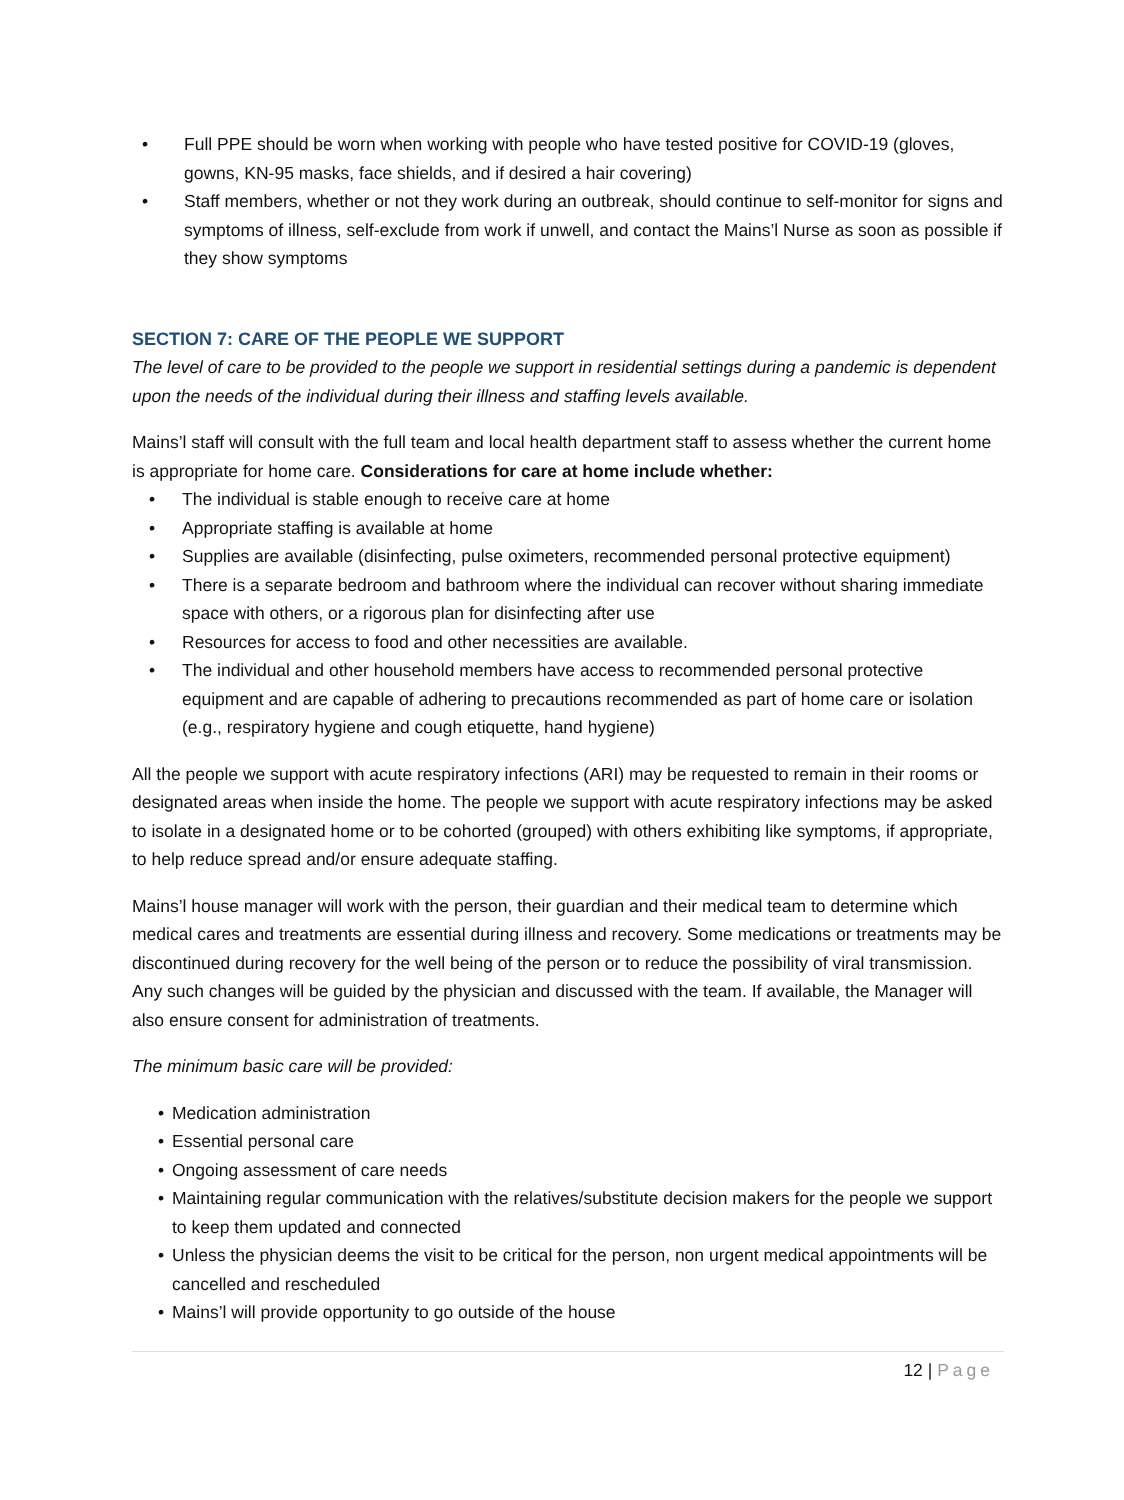• Full PPE should be worn when working with people who have tested positive for COVID-19 (gloves, gowns, KN-95 masks, face shields, and if desired a hair covering)
• Staff members, whether or not they work during an outbreak, should continue to self-monitor for signs and symptoms of illness, self-exclude from work if unwell, and contact the Mains’l Nurse as soon as possible if they show symptoms
SECTION 7: CARE OF THE PEOPLE WE SUPPORT
The level of care to be provided to the people we support in residential settings during a pandemic is dependent upon the needs of the individual during their illness and staffing levels available.
Mains’l staff will consult with the full team and local health department staff to assess whether the current home is appropriate for home care. Considerations for care at home include whether:
• The individual is stable enough to receive care at home
• Appropriate staffing is available at home
• Supplies are available (disinfecting, pulse oximeters, recommended personal protective equipment)
• There is a separate bedroom and bathroom where the individual can recover without sharing immediate space with others, or a rigorous plan for disinfecting after use
• Resources for access to food and other necessities are available.
• The individual and other household members have access to recommended personal protective equipment and are capable of adhering to precautions recommended as part of home care or isolation (e.g., respiratory hygiene and cough etiquette, hand hygiene)
All the people we support with acute respiratory infections (ARI) may be requested to remain in their rooms or designated areas when inside the home. The people we support with acute respiratory infections may be asked to isolate in a designated home or to be cohorted (grouped) with others exhibiting like symptoms, if appropriate, to help reduce spread and/or ensure adequate staffing.
Mains’l house manager will work with the person, their guardian and their medical team to determine which medical cares and treatments are essential during illness and recovery. Some medications or treatments may be discontinued during recovery for the well being of the person or to reduce the possibility of viral transmission. Any such changes will be guided by the physician and discussed with the team. If available, the Manager will also ensure consent for administration of treatments.
The minimum basic care will be provided:
• Medication administration
• Essential personal care
• Ongoing assessment of care needs
• Maintaining regular communication with the relatives/substitute decision makers for the people we support to keep them updated and connected
• Unless the physician deems the visit to be critical for the person, non urgent medical appointments will be cancelled and rescheduled
• Mains’l will provide opportunity to go outside of the house
12 | Page